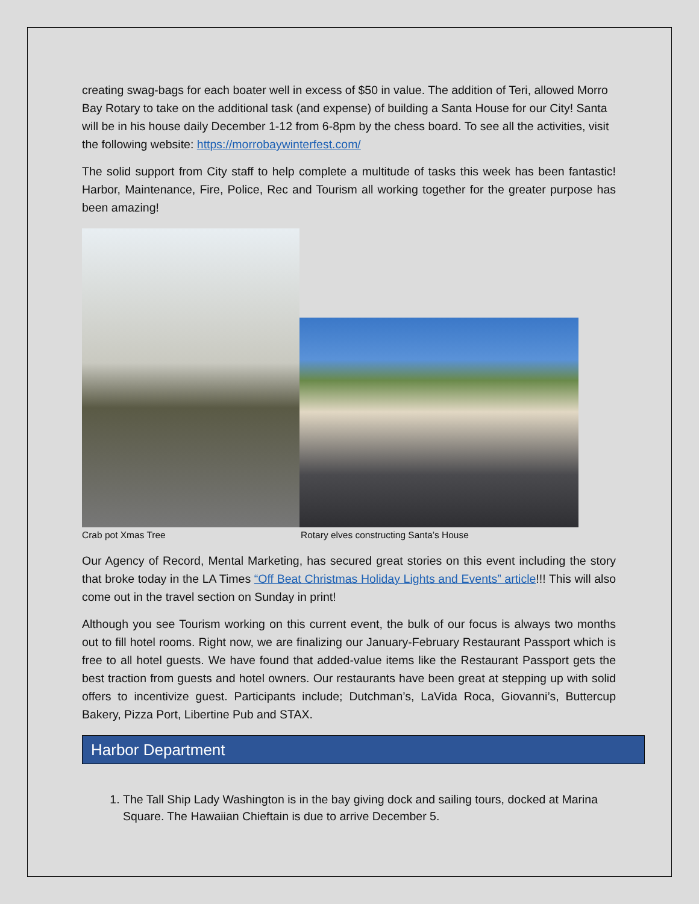creating swag-bags for each boater well in excess of $50 in value. The addition of Teri, allowed Morro Bay Rotary to take on the additional task (and expense) of building a Santa House for our City! Santa will be in his house daily December 1-12 from 6-8pm by the chess board. To see all the activities, visit the following website: https://morrobaywinterfest.com/
The solid support from City staff to help complete a multitude of tasks this week has been fantastic! Harbor, Maintenance, Fire, Police, Rec and Tourism all working together for the greater purpose has been amazing!
Crab pot Xmas Tree Rotary elves constructing Santa’s House
Our Agency of Record, Mental Marketing, has secured great stories on this event including the story that broke today in the LA Times “Off Beat Christmas Holiday Lights and Events” article!!! This will also come out in the travel section on Sunday in print!
Although you see Tourism working on this current event, the bulk of our focus is always two months out to fill hotel rooms. Right now, we are finalizing our January-February Restaurant Passport which is free to all hotel guests. We have found that added-value items like the Restaurant Passport gets the best traction from guests and hotel owners. Our restaurants have been great at stepping up with solid offers to incentivize guest. Participants include; Dutchman’s, LaVida Roca, Giovanni’s, Buttercup Bakery, Pizza Port, Libertine Pub and STAX.
Harbor Department
1. The Tall Ship Lady Washington is in the bay giving dock and sailing tours, docked at Marina Square. The Hawaiian Chieftain is due to arrive December 5.